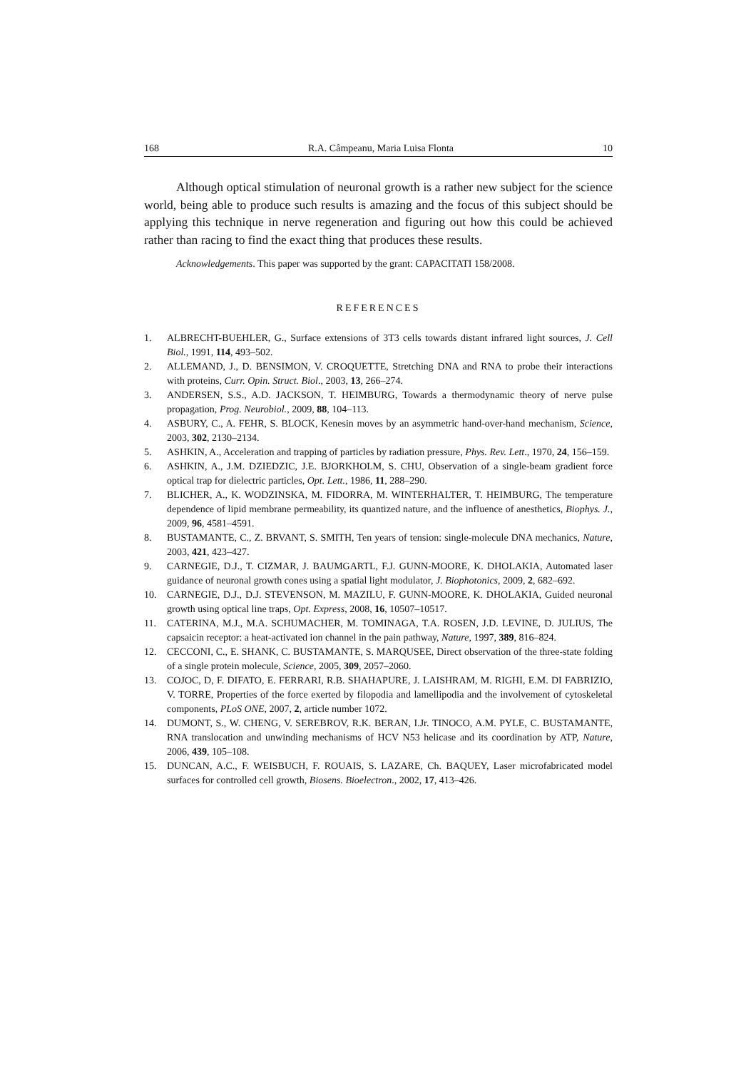168 R.A. Câmpeanu, Maria Luisa Flonta 10
Although optical stimulation of neuronal growth is a rather new subject for the science world, being able to produce such results is amazing and the focus of this subject should be applying this technique in nerve regeneration and figuring out how this could be achieved rather than racing to find the exact thing that produces these results.
Acknowledgements. This paper was supported by the grant: CAPACITATI 158/2008.
REFERENCES
1. ALBRECHT-BUEHLER, G., Surface extensions of 3T3 cells towards distant infrared light sources, J. Cell Biol., 1991, 114, 493–502.
2. ALLEMAND, J., D. BENSIMON, V. CROQUETTE, Stretching DNA and RNA to probe their interactions with proteins, Curr. Opin. Struct. Biol., 2003, 13, 266–274.
3. ANDERSEN, S.S., A.D. JACKSON, T. HEIMBURG, Towards a thermodynamic theory of nerve pulse propagation, Prog. Neurobiol., 2009, 88, 104–113.
4. ASBURY, C., A. FEHR, S. BLOCK, Kenesin moves by an asymmetric hand-over-hand mechanism, Science, 2003, 302, 2130–2134.
5. ASHKIN, A., Acceleration and trapping of particles by radiation pressure, Phys. Rev. Lett., 1970, 24, 156–159.
6. ASHKIN, A., J.M. DZIEDZIC, J.E. BJORKHOLM, S. CHU, Observation of a single-beam gradient force optical trap for dielectric particles, Opt. Lett., 1986, 11, 288–290.
7. BLICHER, A., K. WODZINSKA, M. FIDORRA, M. WINTERHALTER, T. HEIMBURG, The temperature dependence of lipid membrane permeability, its quantized nature, and the influence of anesthetics, Biophys. J., 2009, 96, 4581–4591.
8. BUSTAMANTE, C., Z. BRVANT, S. SMITH, Ten years of tension: single-molecule DNA mechanics, Nature, 2003, 421, 423–427.
9. CARNEGIE, D.J., T. CIZMAR, J. BAUMGARTL, F.J. GUNN-MOORE, K. DHOLAKIA, Automated laser guidance of neuronal growth cones using a spatial light modulator, J. Biophotonics, 2009, 2, 682–692.
10. CARNEGIE, D.J., D.J. STEVENSON, M. MAZILU, F. GUNN-MOORE, K. DHOLAKIA, Guided neuronal growth using optical line traps, Opt. Express, 2008, 16, 10507–10517.
11. CATERINA, M.J., M.A. SCHUMACHER, M. TOMINAGA, T.A. ROSEN, J.D. LEVINE, D. JULIUS, The capsaicin receptor: a heat-activated ion channel in the pain pathway, Nature, 1997, 389, 816–824.
12. CECCONI, C., E. SHANK, C. BUSTAMANTE, S. MARQUSEE, Direct observation of the three-state folding of a single protein molecule, Science, 2005, 309, 2057–2060.
13. COJOC, D, F. DIFATO, E. FERRARI, R.B. SHAHAPURE, J. LAISHRAM, M. RIGHI, E.M. DI FABRIZIO, V. TORRE, Properties of the force exerted by filopodia and lamellipodia and the involvement of cytoskeletal components, PLoS ONE, 2007, 2, article number 1072.
14. DUMONT, S., W. CHENG, V. SEREBROV, R.K. BERAN, I.Jr. TINOCO, A.M. PYLE, C. BUSTAMANTE, RNA translocation and unwinding mechanisms of HCV N53 helicase and its coordination by ATP, Nature, 2006, 439, 105–108.
15. DUNCAN, A.C., F. WEISBUCH, F. ROUAIS, S. LAZARE, Ch. BAQUEY, Laser microfabricated model surfaces for controlled cell growth, Biosens. Bioelectron., 2002, 17, 413–426.